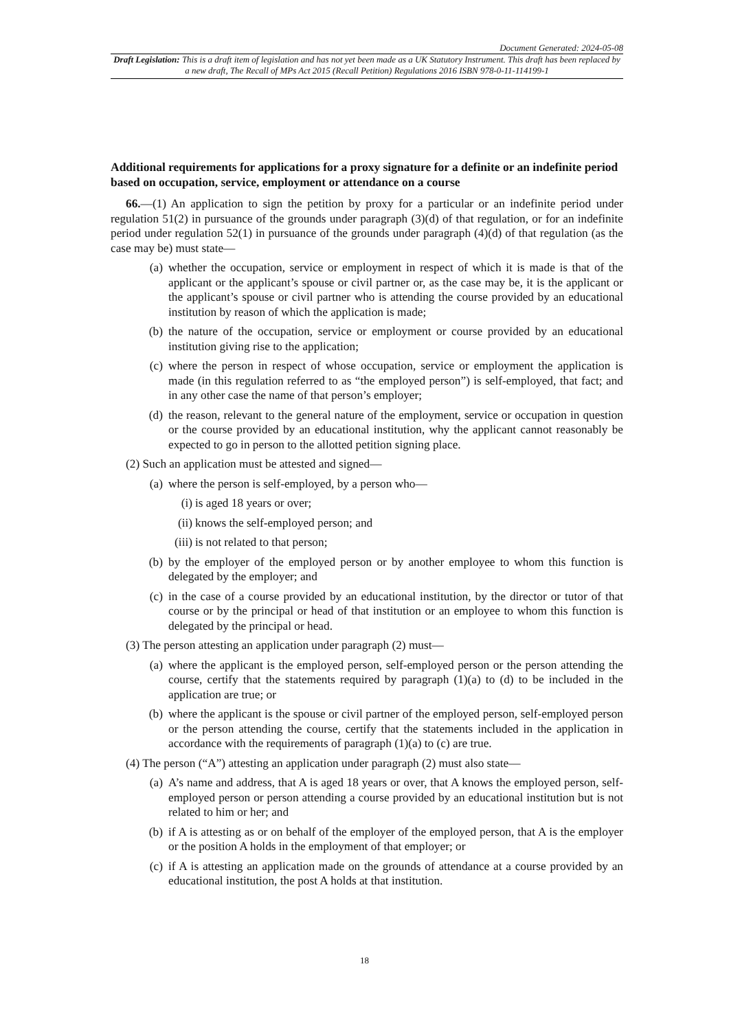Document Generated: 2024-05-08
Draft Legislation: This is a draft item of legislation and has not yet been made as a UK Statutory Instrument. This draft has been replaced by a new draft, The Recall of MPs Act 2015 (Recall Petition) Regulations 2016 ISBN 978-0-11-114199-1
Additional requirements for applications for a proxy signature for a definite or an indefinite period based on occupation, service, employment or attendance on a course
66.—(1) An application to sign the petition by proxy for a particular or an indefinite period under regulation 51(2) in pursuance of the grounds under paragraph (3)(d) of that regulation, or for an indefinite period under regulation 52(1) in pursuance of the grounds under paragraph (4)(d) of that regulation (as the case may be) must state—
(a) whether the occupation, service or employment in respect of which it is made is that of the applicant or the applicant’s spouse or civil partner or, as the case may be, it is the applicant or the applicant’s spouse or civil partner who is attending the course provided by an educational institution by reason of which the application is made;
(b) the nature of the occupation, service or employment or course provided by an educational institution giving rise to the application;
(c) where the person in respect of whose occupation, service or employment the application is made (in this regulation referred to as “the employed person”) is self-employed, that fact; and in any other case the name of that person’s employer;
(d) the reason, relevant to the general nature of the employment, service or occupation in question or the course provided by an educational institution, why the applicant cannot reasonably be expected to go in person to the allotted petition signing place.
(2) Such an application must be attested and signed—
(a) where the person is self-employed, by a person who—
(i) is aged 18 years or over;
(ii) knows the self-employed person; and
(iii) is not related to that person;
(b) by the employer of the employed person or by another employee to whom this function is delegated by the employer; and
(c) in the case of a course provided by an educational institution, by the director or tutor of that course or by the principal or head of that institution or an employee to whom this function is delegated by the principal or head.
(3) The person attesting an application under paragraph (2) must—
(a) where the applicant is the employed person, self-employed person or the person attending the course, certify that the statements required by paragraph (1)(a) to (d) to be included in the application are true; or
(b) where the applicant is the spouse or civil partner of the employed person, self-employed person or the person attending the course, certify that the statements included in the application in accordance with the requirements of paragraph (1)(a) to (c) are true.
(4) The person (“A”) attesting an application under paragraph (2) must also state—
(a) A’s name and address, that A is aged 18 years or over, that A knows the employed person, self-employed person or person attending a course provided by an educational institution but is not related to him or her; and
(b) if A is attesting as or on behalf of the employer of the employed person, that A is the employer or the position A holds in the employment of that employer; or
(c) if A is attesting an application made on the grounds of attendance at a course provided by an educational institution, the post A holds at that institution.
18